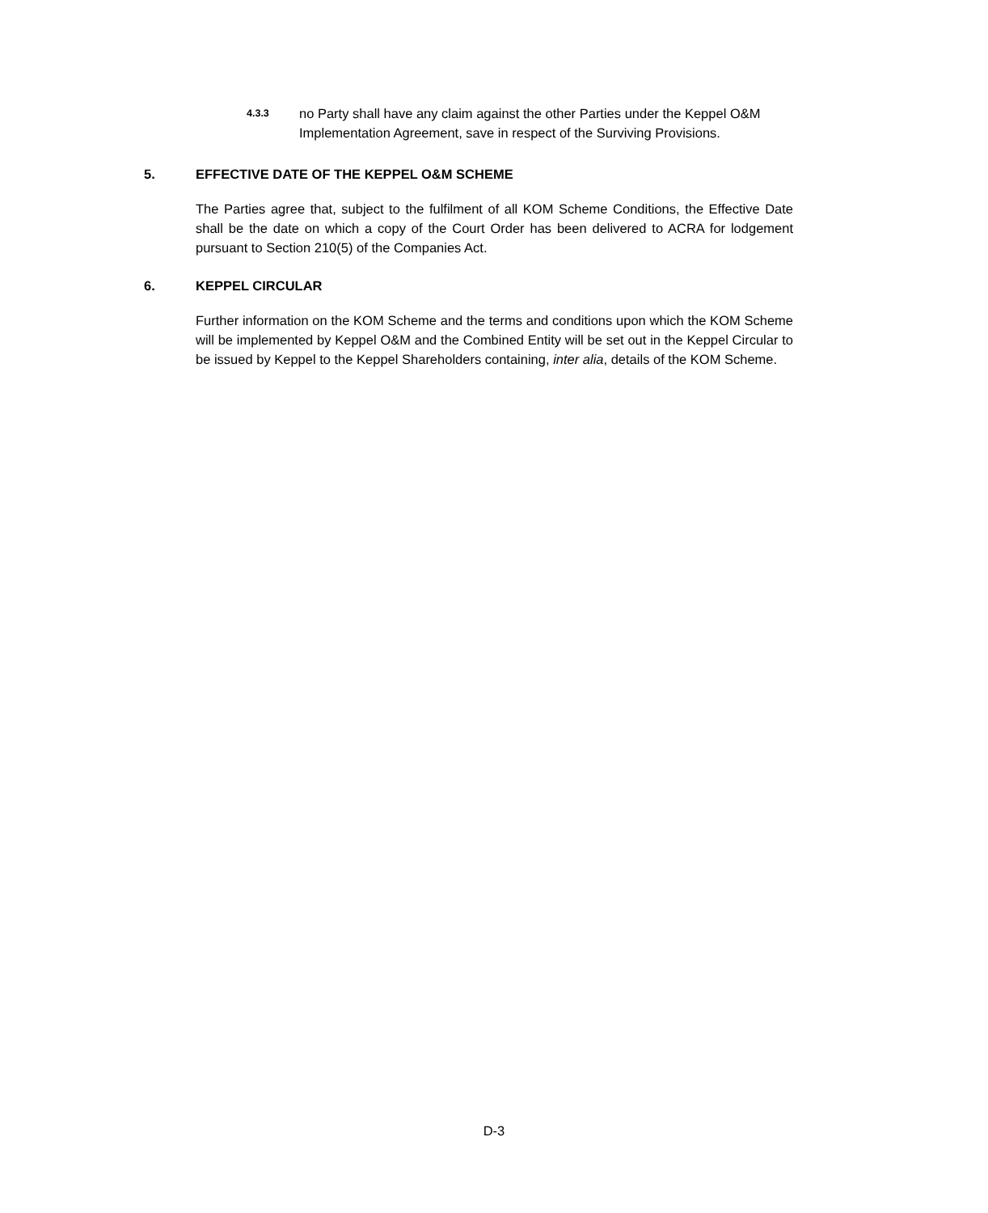4.3.3
no Party shall have any claim against the other Parties under the Keppel O&M Implementation Agreement, save in respect of the Surviving Provisions.
5. EFFECTIVE DATE OF THE KEPPEL O&M SCHEME
The Parties agree that, subject to the fulfilment of all KOM Scheme Conditions, the Effective Date shall be the date on which a copy of the Court Order has been delivered to ACRA for lodgement pursuant to Section 210(5) of the Companies Act.
6. KEPPEL CIRCULAR
Further information on the KOM Scheme and the terms and conditions upon which the KOM Scheme will be implemented by Keppel O&M and the Combined Entity will be set out in the Keppel Circular to be issued by Keppel to the Keppel Shareholders containing, inter alia, details of the KOM Scheme.
D-3